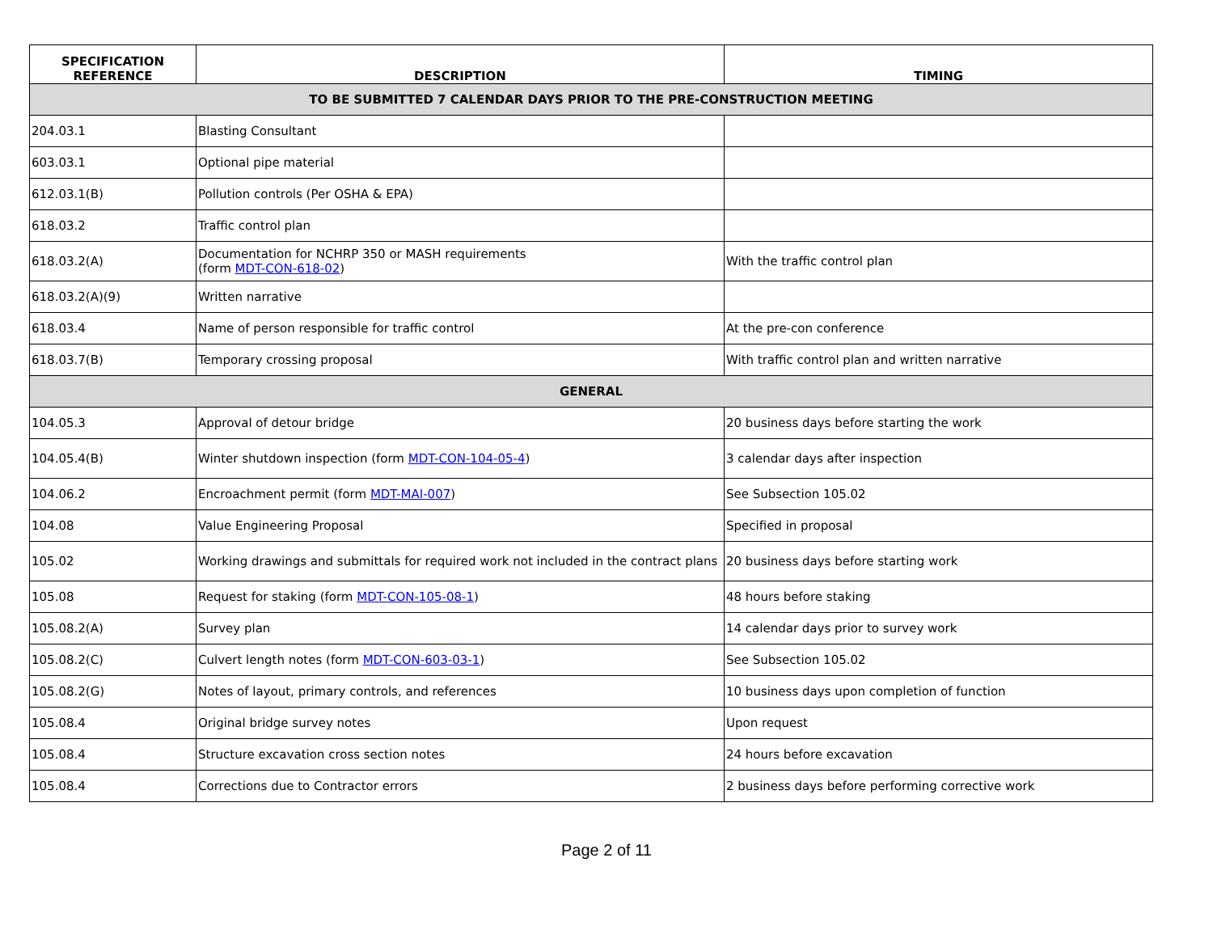| SPECIFICATION REFERENCE | DESCRIPTION | TIMING |
| --- | --- | --- |
| TO BE SUBMITTED 7 CALENDAR DAYS PRIOR TO THE PRE-CONSTRUCTION MEETING | | |
| 204.03.1 | Blasting Consultant | |
| 603.03.1 | Optional pipe material | |
| 612.03.1(B) | Pollution controls (Per OSHA & EPA) | |
| 618.03.2 | Traffic control plan | |
| 618.03.2(A) | Documentation for NCHRP 350 or MASH requirements (form MDT-CON-618-02 ) | With the traffic control plan |
| 618.03.2(A)(9) | Written narrative | |
| 618.03.4 | Name of person responsible for traffic control | At the pre-con conference |
| 618.03.7(B) | Temporary crossing proposal | With traffic control plan and written narrative |
| GENERAL | | |
| 104.05.3 | Approval of detour bridge | 20 business days before starting the work |
| 104.05.4(B) | Winter shutdown inspection (form MDT-CON-104-05-4 ) | 3 calendar days after inspection |
| 104.06.2 | Encroachment permit (form MDT-MAI-007 ) | See Subsection 105.02 |
| 104.08 | Value Engineering Proposal | Specified in proposal |
| 105.02 | Working drawings and submittals for required work not included in the contract plans | 20 business days before starting work |
| 105.08 | Request for staking (form MDT-CON-105-08-1 ) | 48 hours before staking |
| 105.08.2(A) | Survey plan | 14 calendar days prior to survey work |
| 105.08.2(C) | Culvert length notes (form MDT-CON-603-03-1 ) | See Subsection 105.02 |
| 105.08.2(G) | Notes of layout, primary controls, and references | 10 business days upon completion of function |
| 105.08.4 | Original bridge survey notes | Upon request |
| 105.08.4 | Structure excavation cross section notes | 24 hours before excavation |
| 105.08.4 | Corrections due to Contractor errors | 2 business days before performing corrective work |
Page 2 of 11